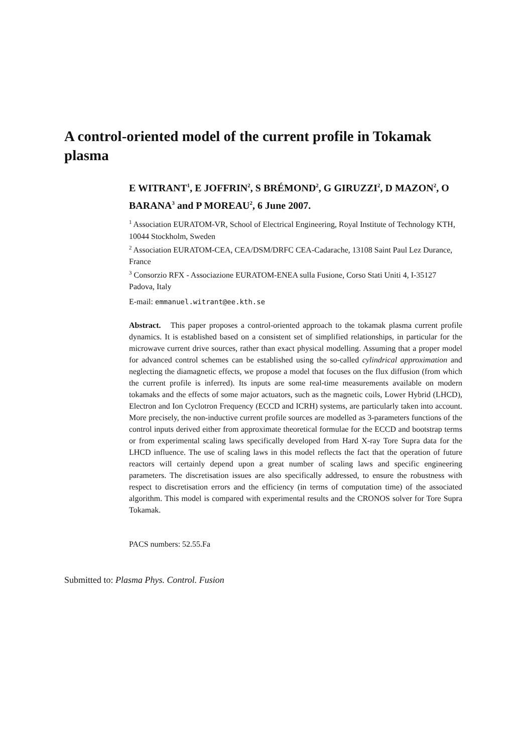A control-oriented model of the current profile in Tokamak plasma
E WITRANT<sup>1</sup>, E JOFFRIN<sup>2</sup>, S BRÉMOND<sup>2</sup>, G GIRUZZI<sup>2</sup>, D MAZON<sup>2</sup>, O BARANA<sup>3</sup> and P MOREAU<sup>2</sup>, 6 June 2007.
<sup>1</sup> Association EURATOM-VR, School of Electrical Engineering, Royal Institute of Technology KTH, 10044 Stockholm, Sweden
<sup>2</sup> Association EURATOM-CEA, CEA/DSM/DRFC CEA-Cadarache, 13108 Saint Paul Lez Durance, France
<sup>3</sup> Consorzio RFX - Associazione EURATOM-ENEA sulla Fusione, Corso Stati Uniti 4, I-35127 Padova, Italy
E-mail: emmanuel.witrant@ee.kth.se
Abstract. This paper proposes a control-oriented approach to the tokamak plasma current profile dynamics. It is established based on a consistent set of simplified relationships, in particular for the microwave current drive sources, rather than exact physical modelling. Assuming that a proper model for advanced control schemes can be established using the so-called cylindrical approximation and neglecting the diamagnetic effects, we propose a model that focuses on the flux diffusion (from which the current profile is inferred). Its inputs are some real-time measurements available on modern tokamaks and the effects of some major actuators, such as the magnetic coils, Lower Hybrid (LHCD), Electron and Ion Cyclotron Frequency (ECCD and ICRH) systems, are particularly taken into account. More precisely, the non-inductive current profile sources are modelled as 3-parameters functions of the control inputs derived either from approximate theoretical formulae for the ECCD and bootstrap terms or from experimental scaling laws specifically developed from Hard X-ray Tore Supra data for the LHCD influence. The use of scaling laws in this model reflects the fact that the operation of future reactors will certainly depend upon a great number of scaling laws and specific engineering parameters. The discretisation issues are also specifically addressed, to ensure the robustness with respect to discretisation errors and the efficiency (in terms of computation time) of the associated algorithm. This model is compared with experimental results and the CRONOS solver for Tore Supra Tokamak.
PACS numbers: 52.55.Fa
Submitted to: Plasma Phys. Control. Fusion